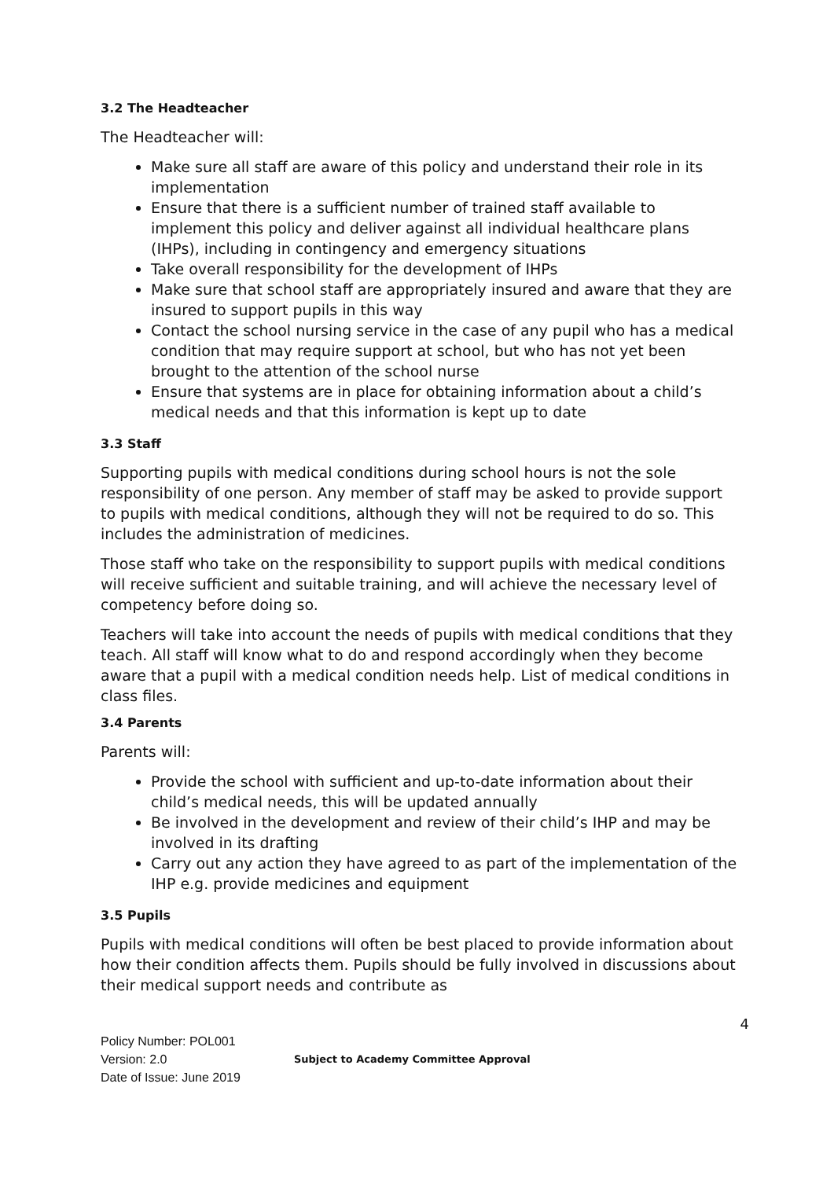3.2 The Headteacher
The Headteacher will:
Make sure all staff are aware of this policy and understand their role in its implementation
Ensure that there is a sufficient number of trained staff available to implement this policy and deliver against all individual healthcare plans (IHPs), including in contingency and emergency situations
Take overall responsibility for the development of IHPs
Make sure that school staff are appropriately insured and aware that they are insured to support pupils in this way
Contact the school nursing service in the case of any pupil who has a medical condition that may require support at school, but who has not yet been brought to the attention of the school nurse
Ensure that systems are in place for obtaining information about a child’s medical needs and that this information is kept up to date
3.3 Staff
Supporting pupils with medical conditions during school hours is not the sole responsibility of one person. Any member of staff may be asked to provide support to pupils with medical conditions, although they will not be required to do so. This includes the administration of medicines.
Those staff who take on the responsibility to support pupils with medical conditions will receive sufficient and suitable training, and will achieve the necessary level of competency before doing so.
Teachers will take into account the needs of pupils with medical conditions that they teach. All staff will know what to do and respond accordingly when they become aware that a pupil with a medical condition needs help. List of medical conditions in class files.
3.4 Parents
Parents will:
Provide the school with sufficient and up-to-date information about their child’s medical needs, this will be updated annually
Be involved in the development and review of their child’s IHP and may be involved in its drafting
Carry out any action they have agreed to as part of the implementation of the IHP e.g. provide medicines and equipment
3.5 Pupils
Pupils with medical conditions will often be best placed to provide information about how their condition affects them. Pupils should be fully involved in discussions about their medical support needs and contribute as
4
Policy Number: POL001
Version: 2.0
Date of Issue: June 2019
Subject to Academy Committee Approval